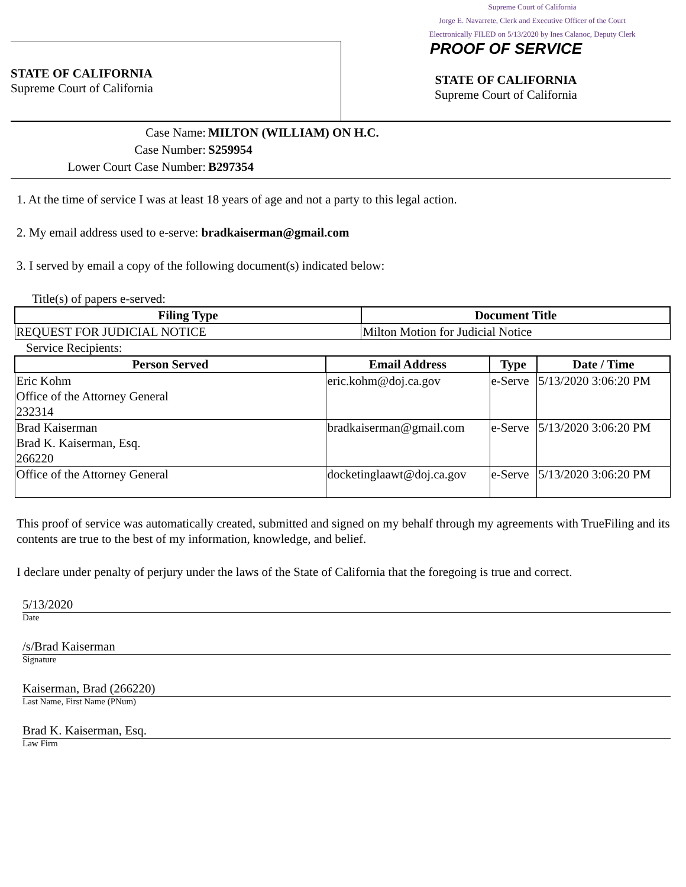Supreme Court of California
Jorge E. Navarrete, Clerk and Executive Officer of the Court
Electronically FILED on 5/13/2020 by Ines Calanoc, Deputy Clerk
STATE OF CALIFORNIA
Supreme Court of California
PROOF OF SERVICE
STATE OF CALIFORNIA
Supreme Court of California
Case Name: MILTON (WILLIAM) ON H.C.
Case Number: S259954
Lower Court Case Number: B297354
1. At the time of service I was at least 18 years of age and not a party to this legal action.
2. My email address used to e-serve: bradkaiserman@gmail.com
3. I served by email a copy of the following document(s) indicated below:
Title(s) of papers e-served:
| Filing Type | Document Title |
| --- | --- |
| REQUEST FOR JUDICIAL NOTICE | Milton Motion for Judicial Notice |
Service Recipients:
| Person Served | Email Address | Type | Date / Time |
| --- | --- | --- | --- |
| Eric Kohm Office of the Attorney General 232314 | eric.kohm@doj.ca.gov | e-Serve | 5/13/2020 3:06:20 PM |
| Brad Kaiserman Brad K. Kaiserman, Esq. 266220 | bradkaiserman@gmail.com | e-Serve | 5/13/2020 3:06:20 PM |
| Office of the Attorney General | docketinglaawt@doj.ca.gov | e-Serve | 5/13/2020 3:06:20 PM |
This proof of service was automatically created, submitted and signed on my behalf through my agreements with TrueFiling and its contents are true to the best of my information, knowledge, and belief.
I declare under penalty of perjury under the laws of the State of California that the foregoing is true and correct.
5/13/2020
Date
/s/Brad Kaiserman
Signature
Kaiserman, Brad (266220)
Last Name, First Name (PNum)
Brad K. Kaiserman, Esq.
Law Firm